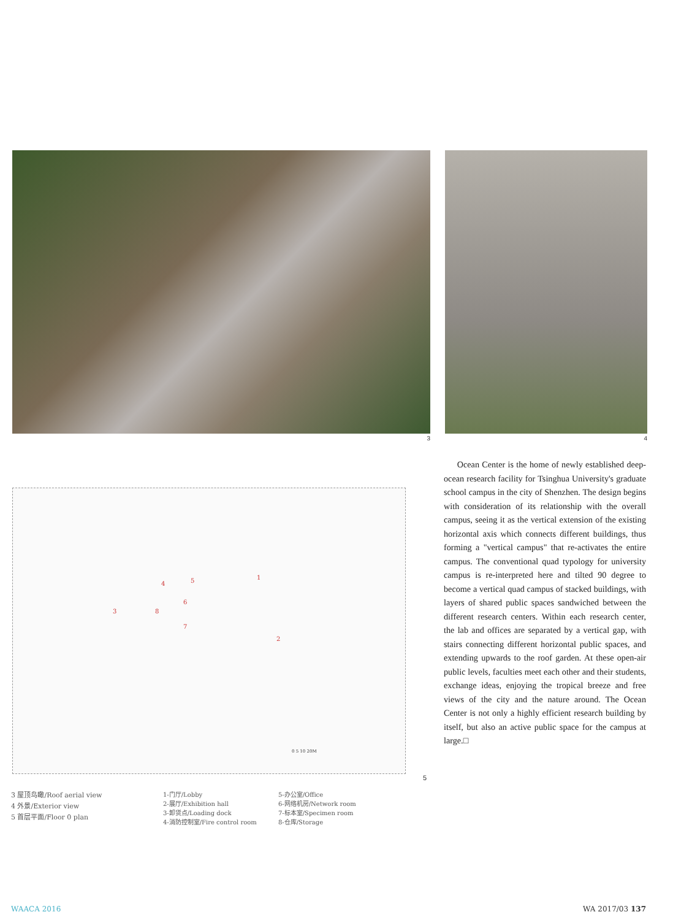3 4
1
2
3
4 5
6
7
8
0 5 10 20M
5
Ocean Center is the home of newly established deep-ocean research facility for Tsinghua University's graduate school campus in the city of Shenzhen. The design begins with consideration of its relationship with the overall campus, seeing it as the vertical extension of the existing horizontal axis which connects different buildings, thus forming a "vertical campus" that re-activates the entire campus. The conventional quad typology for university campus is re-interpreted here and tilted 90 degree to become a vertical quad campus of stacked buildings, with layers of shared public spaces sandwiched between the different research centers. Within each research center, the lab and offices are separated by a vertical gap, with stairs connecting different horizontal public spaces, and extending upwards to the roof garden. At these open-air public levels, faculties meet each other and their students, exchange ideas, enjoying the tropical breeze and free views of the city and the nature around. The Ocean Center is not only a highly efficient research building by itself, but also an active public space for the campus at large.□
3 屋顶鸟瞰/Roof aerial view
4 外景/Exterior view
5 首层平面/Floor 0 plan
1-门厅/Lobby
2-展厅/Exhibition hall
3-卸货点/Loading dock
4-消防控制室/Fire control room
5-办公室/Office
6-网络机房/Network room
7-标本室/Specimen room
8-仓库/Storage
WAACA 2016 WA 2017/03 137